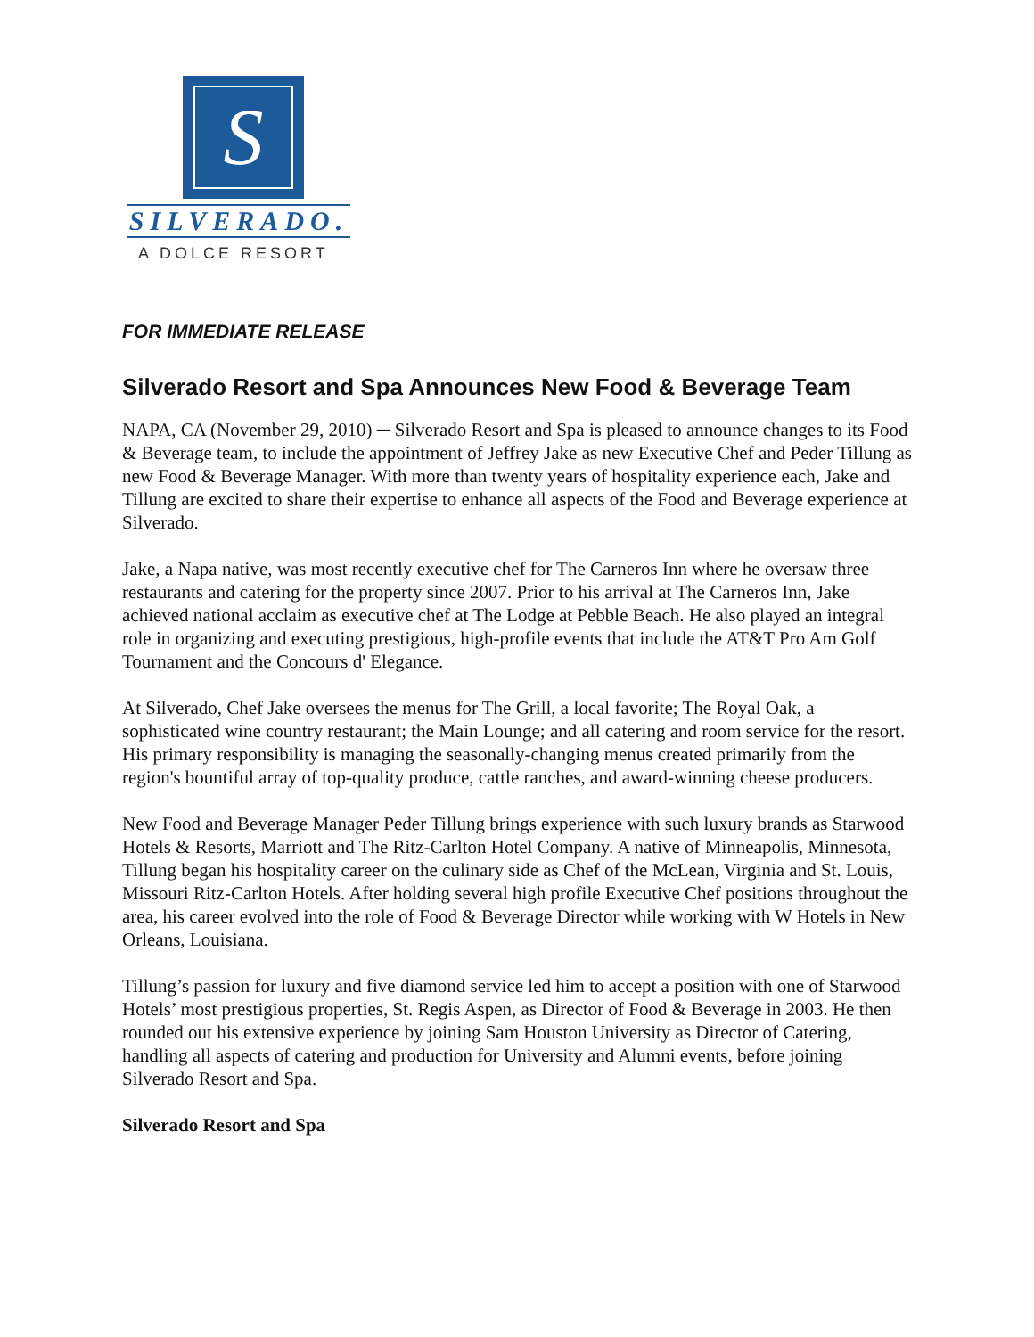S
SILVERADO.
A DOLCE RESORT
FOR IMMEDIATE RELEASE
Silverado Resort and Spa Announces New Food & Beverage Team
NAPA, CA (November 29, 2010) ─ Silverado Resort and Spa is pleased to announce changes to its Food & Beverage team, to include the appointment of Jeffrey Jake as new Executive Chef and Peder Tillung as new Food & Beverage Manager. With more than twenty years of hospitality experience each, Jake and Tillung are excited to share their expertise to enhance all aspects of the Food and Beverage experience at Silverado.
Jake, a Napa native, was most recently executive chef for The Carneros Inn where he oversaw three restaurants and catering for the property since 2007. Prior to his arrival at The Carneros Inn, Jake achieved national acclaim as executive chef at The Lodge at Pebble Beach. He also played an integral role in organizing and executing prestigious, high-profile events that include the AT&T Pro Am Golf Tournament and the Concours d' Elegance.
At Silverado, Chef Jake oversees the menus for The Grill, a local favorite; The Royal Oak, a sophisticated wine country restaurant; the Main Lounge; and all catering and room service for the resort. His primary responsibility is managing the seasonally-changing menus created primarily from the region's bountiful array of top-quality produce, cattle ranches, and award-winning cheese producers.
New Food and Beverage Manager Peder Tillung brings experience with such luxury brands as Starwood Hotels & Resorts, Marriott and The Ritz-Carlton Hotel Company. A native of Minneapolis, Minnesota, Tillung began his hospitality career on the culinary side as Chef of the McLean, Virginia and St. Louis, Missouri Ritz-Carlton Hotels. After holding several high profile Executive Chef positions throughout the area, his career evolved into the role of Food & Beverage Director while working with W Hotels in New Orleans, Louisiana.
Tillung’s passion for luxury and five diamond service led him to accept a position with one of Starwood Hotels’ most prestigious properties, St. Regis Aspen, as Director of Food & Beverage in 2003. He then rounded out his extensive experience by joining Sam Houston University as Director of Catering, handling all aspects of catering and production for University and Alumni events, before joining Silverado Resort and Spa.
Silverado Resort and Spa